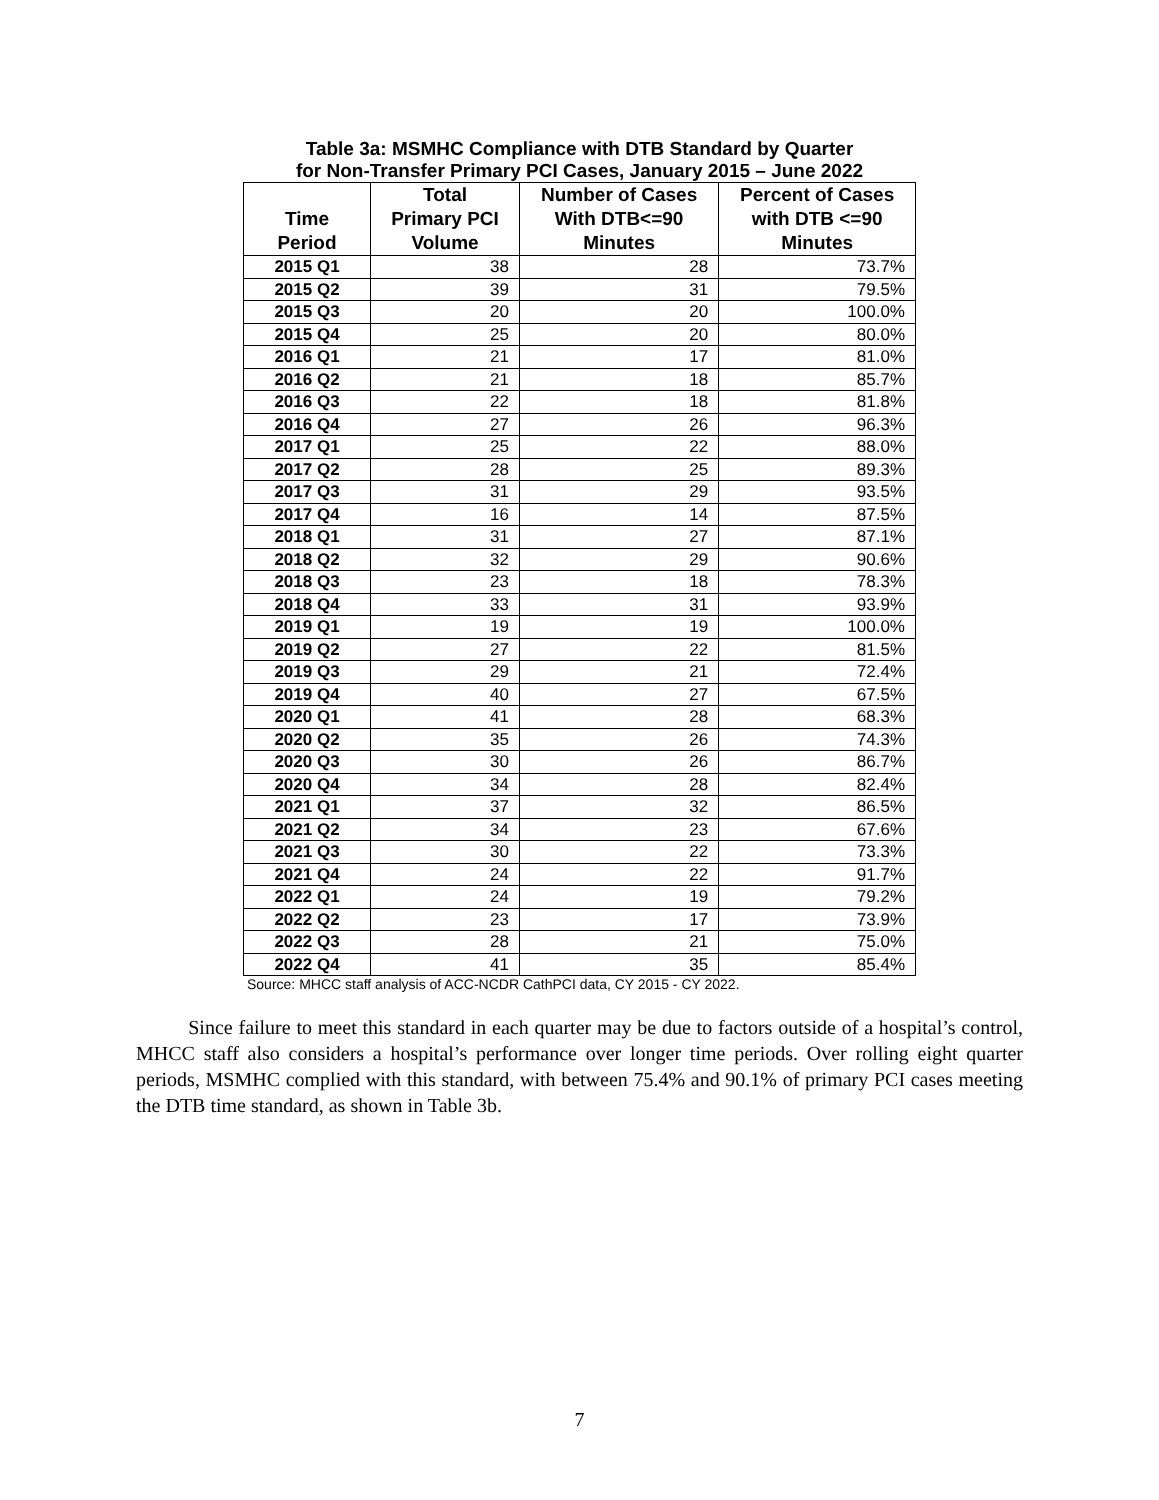Table 3a: MSMHC Compliance with DTB Standard by Quarter
for Non-Transfer Primary PCI Cases, January 2015 – June 2022
| Time Period | Total Primary PCI Volume | Number of Cases With DTB<=90 Minutes | Percent of Cases with DTB <=90 Minutes |
| --- | --- | --- | --- |
| 2015 Q1 | 38 | 28 | 73.7% |
| 2015 Q2 | 39 | 31 | 79.5% |
| 2015 Q3 | 20 | 20 | 100.0% |
| 2015 Q4 | 25 | 20 | 80.0% |
| 2016 Q1 | 21 | 17 | 81.0% |
| 2016 Q2 | 21 | 18 | 85.7% |
| 2016 Q3 | 22 | 18 | 81.8% |
| 2016 Q4 | 27 | 26 | 96.3% |
| 2017 Q1 | 25 | 22 | 88.0% |
| 2017 Q2 | 28 | 25 | 89.3% |
| 2017 Q3 | 31 | 29 | 93.5% |
| 2017 Q4 | 16 | 14 | 87.5% |
| 2018 Q1 | 31 | 27 | 87.1% |
| 2018 Q2 | 32 | 29 | 90.6% |
| 2018 Q3 | 23 | 18 | 78.3% |
| 2018 Q4 | 33 | 31 | 93.9% |
| 2019 Q1 | 19 | 19 | 100.0% |
| 2019 Q2 | 27 | 22 | 81.5% |
| 2019 Q3 | 29 | 21 | 72.4% |
| 2019 Q4 | 40 | 27 | 67.5% |
| 2020 Q1 | 41 | 28 | 68.3% |
| 2020 Q2 | 35 | 26 | 74.3% |
| 2020 Q3 | 30 | 26 | 86.7% |
| 2020 Q4 | 34 | 28 | 82.4% |
| 2021 Q1 | 37 | 32 | 86.5% |
| 2021 Q2 | 34 | 23 | 67.6% |
| 2021 Q3 | 30 | 22 | 73.3% |
| 2021 Q4 | 24 | 22 | 91.7% |
| 2022 Q1 | 24 | 19 | 79.2% |
| 2022 Q2 | 23 | 17 | 73.9% |
| 2022 Q3 | 28 | 21 | 75.0% |
| 2022 Q4 | 41 | 35 | 85.4% |
Source: MHCC staff analysis of ACC-NCDR CathPCI data, CY 2015 - CY 2022.
Since failure to meet this standard in each quarter may be due to factors outside of a hospital’s control, MHCC staff also considers a hospital’s performance over longer time periods. Over rolling eight quarter periods, MSMHC complied with this standard, with between 75.4% and 90.1% of primary PCI cases meeting the DTB time standard, as shown in Table 3b.
7